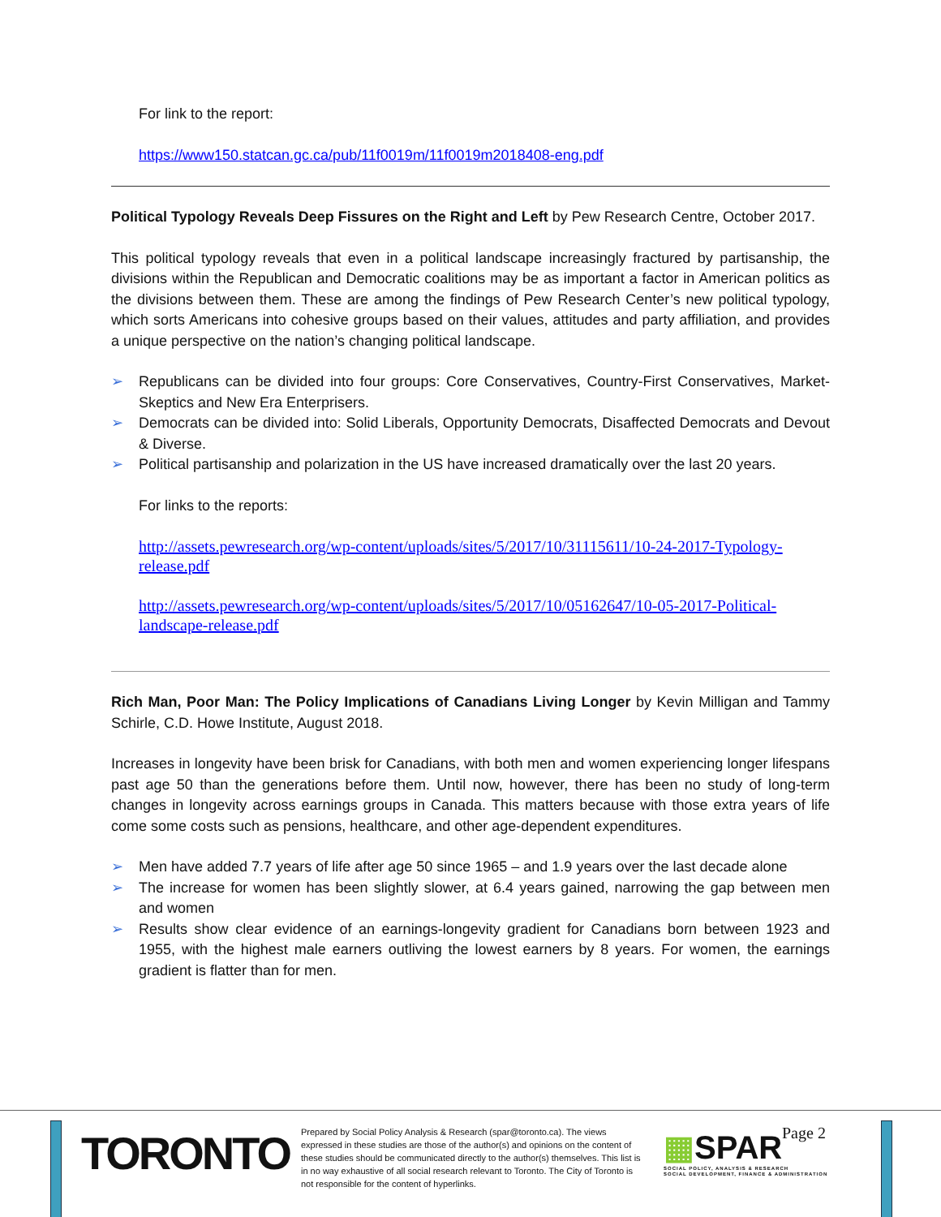For link to the report:
https://www150.statcan.gc.ca/pub/11f0019m/11f0019m2018408-eng.pdf
Political Typology Reveals Deep Fissures on the Right and Left by Pew Research Centre, October 2017.
This political typology reveals that even in a political landscape increasingly fractured by partisanship, the divisions within the Republican and Democratic coalitions may be as important a factor in American politics as the divisions between them. These are among the findings of Pew Research Center’s new political typology, which sorts Americans into cohesive groups based on their values, attitudes and party affiliation, and provides a unique perspective on the nation’s changing political landscape.
➢ Republicans can be divided into four groups: Core Conservatives, Country-First Conservatives, Market-Skeptics and New Era Enterprisers.
➢ Democrats can be divided into: Solid Liberals, Opportunity Democrats, Disaffected Democrats and Devout & Diverse.
➢ Political partisanship and polarization in the US have increased dramatically over the last 20 years.
For links to the reports:
http://assets.pewresearch.org/wp-content/uploads/sites/5/2017/10/31115611/10-24-2017-Typology-release.pdf
http://assets.pewresearch.org/wp-content/uploads/sites/5/2017/10/05162647/10-05-2017-Political-landscape-release.pdf
Rich Man, Poor Man: The Policy Implications of Canadians Living Longer by Kevin Milligan and Tammy Schirle, C.D. Howe Institute, August 2018.
Increases in longevity have been brisk for Canadians, with both men and women experiencing longer lifespans past age 50 than the generations before them. Until now, however, there has been no study of long-term changes in longevity across earnings groups in Canada. This matters because with those extra years of life come some costs such as pensions, healthcare, and other age-dependent expenditures.
➢ Men have added 7.7 years of life after age 50 since 1965 – and 1.9 years over the last decade alone
➢ The increase for women has been slightly slower, at 6.4 years gained, narrowing the gap between men and women
➢ Results show clear evidence of an earnings-longevity gradient for Canadians born between 1923 and 1955, with the highest male earners outliving the lowest earners by 8 years. For women, the earnings gradient is flatter than for men.
TORONTO
Prepared by Social Policy Analysis & Research (spar@toronto.ca). The views expressed in these studies are those of the author(s) and opinions on the content of these studies should be communicated directly to the author(s) themselves. This list is in no way exhaustive of all social research relevant to Toronto. The City of Toronto is not responsible for the content of hyperlinks.
▦SPAR
SOCIAL POLICY, ANALYSIS & RESEARCH
SOCIAL DEVELOPMENT, FINANCE & ADMINISTRATION
Page 2